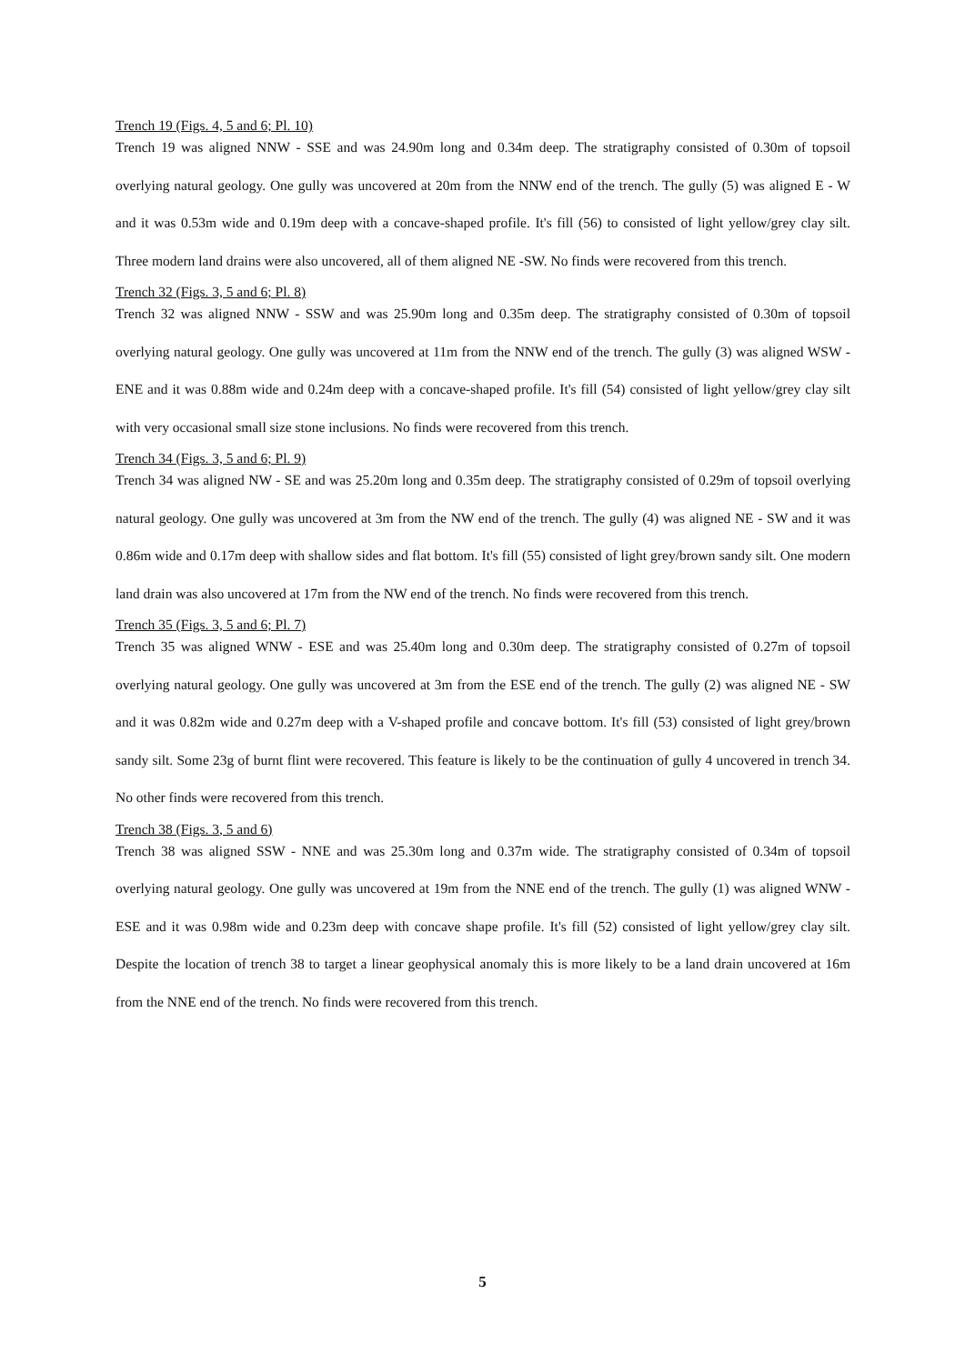Trench 19 (Figs. 4, 5 and 6; Pl. 10)
Trench 19 was aligned NNW - SSE and was 24.90m long and 0.34m deep. The stratigraphy consisted of 0.30m of topsoil overlying natural geology. One gully was uncovered at 20m from the NNW end of the trench. The gully (5) was aligned E - W and it was 0.53m wide and 0.19m deep with a concave-shaped profile. It's fill (56) to consisted of light yellow/grey clay silt. Three modern land drains were also uncovered, all of them aligned NE -SW. No finds were recovered from this trench.
Trench 32 (Figs. 3, 5 and 6; Pl. 8)
Trench 32 was aligned NNW - SSW and was 25.90m long and 0.35m deep. The stratigraphy consisted of 0.30m of topsoil overlying natural geology. One gully was uncovered at 11m from the NNW end of the trench. The gully (3) was aligned WSW - ENE and it was 0.88m wide and 0.24m deep with a concave-shaped profile. It's fill (54) consisted of light yellow/grey clay silt with very occasional small size stone inclusions. No finds were recovered from this trench.
Trench 34 (Figs. 3, 5 and 6; Pl. 9)
Trench 34 was aligned NW - SE and was 25.20m long and 0.35m deep. The stratigraphy consisted of 0.29m of topsoil overlying natural geology. One gully was uncovered at 3m from the NW end of the trench. The gully (4) was aligned NE - SW and it was 0.86m wide and 0.17m deep with shallow sides and flat bottom. It's fill (55) consisted of light grey/brown sandy silt. One modern land drain was also uncovered at 17m from the NW end of the trench. No finds were recovered from this trench.
Trench 35 (Figs. 3, 5 and 6; Pl. 7)
Trench 35 was aligned WNW - ESE and was 25.40m long and 0.30m deep. The stratigraphy consisted of 0.27m of topsoil overlying natural geology. One gully was uncovered at 3m from the ESE end of the trench. The gully (2) was aligned NE - SW and it was 0.82m wide and 0.27m deep with a V-shaped profile and concave bottom. It's fill (53) consisted of light grey/brown sandy silt. Some 23g of burnt flint were recovered. This feature is likely to be the continuation of gully 4 uncovered in trench 34. No other finds were recovered from this trench.
Trench 38 (Figs. 3, 5 and 6)
Trench 38 was aligned SSW - NNE and was 25.30m long and 0.37m wide. The stratigraphy consisted of 0.34m of topsoil overlying natural geology. One gully was uncovered at 19m from the NNE end of the trench. The gully (1) was aligned WNW - ESE and it was 0.98m wide and 0.23m deep with concave shape profile. It's fill (52) consisted of light yellow/grey clay silt. Despite the location of trench 38 to target a linear geophysical anomaly this is more likely to be a land drain uncovered at 16m from the NNE end of the trench. No finds were recovered from this trench.
5